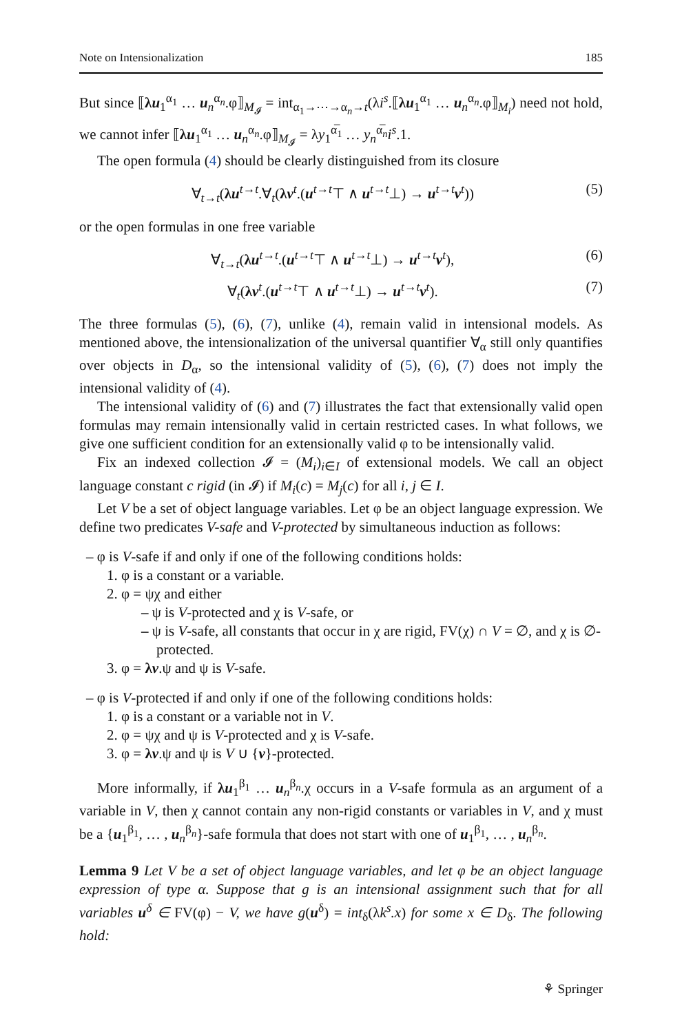Note on Intensionalization 185
But since ⟦λu<sub>1</sub><sup>α<sub>1</sub></sup> … u<sub>n</sub><sup>α<sub>n</sub></sup>.φ⟧<sub>M<sub>𝓘</sub></sub> = int<sub>α<sub>1</sub>→⋯→α<sub>n</sub>→t</sub>(λi<sup>s</sup>.⟦λu<sub>1</sub><sup>α<sub>1</sub></sup> … u<sub>n</sub><sup>α<sub>n</sub></sup>.φ⟧<sub>M<sub>i</sub></sub>) need not hold, we cannot infer ⟦λu<sub>1</sub><sup>α<sub>1</sub></sup> … u<sub>n</sub><sup>α<sub>n</sub></sup>.φ⟧<sub>M<sub>𝓘</sub></sub> = λy<sub>1</sub><sup>α̅<sub>1</sub></sup> … y<sub>n</sub><sup>α̅<sub>n</sub></sup>i<sup>s</sup>.1.
The open formula (4) should be clearly distinguished from its closure
∀<sub>t→t</sub>(λu<sup>t→t</sup>.∀<sub>t</sub>(λv<sup>t</sup>.(u<sup>t→t</sup>⊤ ∧ u<sup>t→t</sup>⊥) → u<sup>t→t</sup>v<sup>t</sup>)) (5)
or the open formulas in one free variable
∀<sub>t→t</sub>(λu<sup>t→t</sup>.(u<sup>t→t</sup>⊤ ∧ u<sup>t→t</sup>⊥) → u<sup>t→t</sup>v<sup>t</sup>), (6)
∀<sub>t</sub>(λv<sup>t</sup>.(u<sup>t→t</sup>⊤ ∧ u<sup>t→t</sup>⊥) → u<sup>t→t</sup>v<sup>t</sup>). (7)
The three formulas (5), (6), (7), unlike (4), remain valid in intensional models. As mentioned above, the intensionalization of the universal quantifier ∀<sub>α</sub> still only quantifies over objects in D<sub>α</sub>, so the intensional validity of (5), (6), (7) does not imply the intensional validity of (4).
The intensional validity of (6) and (7) illustrates the fact that extensionally valid open formulas may remain intensionally valid in certain restricted cases. In what follows, we give one sufficient condition for an extensionally valid φ to be intensionally valid.
Fix an indexed collection 𝓘 = (M<sub>i</sub>)<sub>i∈I</sub> of extensional models. We call an object language constant c rigid (in 𝓘) if M<sub>i</sub>(c) = M<sub>j</sub>(c) for all i, j ∈ I.
Let V be a set of object language variables. Let φ be an object language expression. We define two predicates V-safe and V-protected by simultaneous induction as follows:
– φ is V-safe if and only if one of the following conditions holds:
1. φ is a constant or a variable.
2. φ = ψχ and either
– ψ is V-protected and χ is V-safe, or
– ψ is V-safe, all constants that occur in χ are rigid, FV(χ) ∩ V = ∅, and χ is ∅-protected.
3. φ = λv.ψ and ψ is V-safe.
– φ is V-protected if and only if one of the following conditions holds:
1. φ is a constant or a variable not in V.
2. φ = ψχ and ψ is V-protected and χ is V-safe.
3. φ = λv.ψ and ψ is V ∪ {v}-protected.
More informally, if λu<sub>1</sub><sup>β<sub>1</sub></sup> … u<sub>n</sub><sup>β<sub>n</sub></sup>.χ occurs in a V-safe formula as an argument of a variable in V, then χ cannot contain any non-rigid constants or variables in V, and χ must be a {u<sub>1</sub><sup>β<sub>1</sub></sup>, … , u<sub>n</sub><sup>β<sub>n</sub></sup>}-safe formula that does not start with one of u<sub>1</sub><sup>β<sub>1</sub></sup>, … , u<sub>n</sub><sup>β<sub>n</sub></sup>.
Lemma 9 Let V be a set of object language variables, and let φ be an object language expression of type α. Suppose that g is an intensional assignment such that for all variables u<sup>δ</sup> ∈ FV(φ) − V, we have g(u<sup>δ</sup>) = int<sub>δ</sub>(λk<sup>s</sup>.x) for some x ∈ D<sub>δ</sub>. The following hold:
⚘ Springer